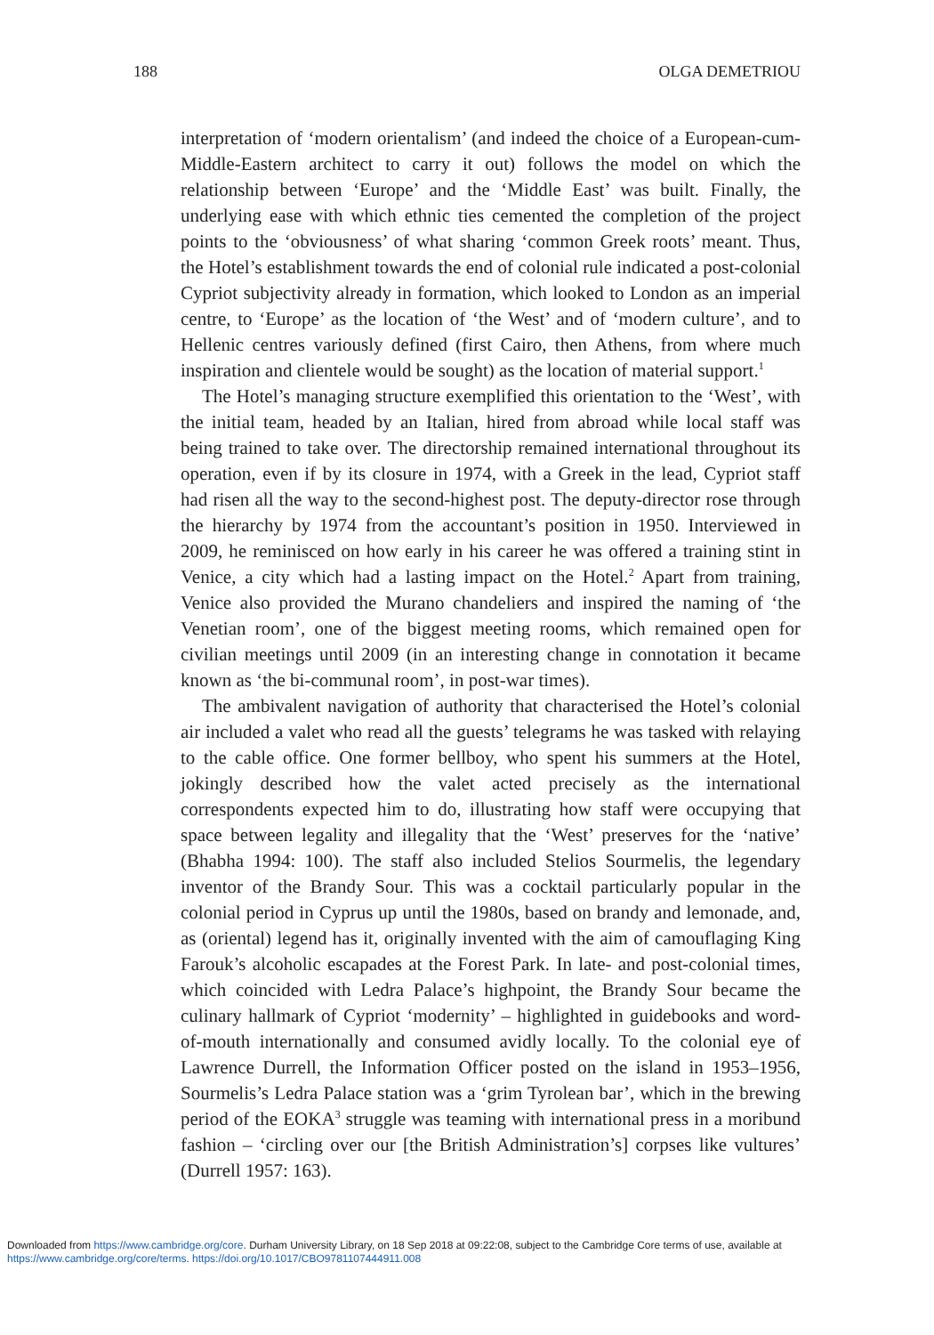188 OLGA DEMETRIOU
interpretation of ‘modern orientalism’ (and indeed the choice of a European-cum-Middle-Eastern architect to carry it out) follows the model on which the relationship between ‘Europe’ and the ‘Middle East’ was built. Finally, the underlying ease with which ethnic ties cemented the completion of the project points to the ‘obviousness’ of what sharing ‘common Greek roots’ meant. Thus, the Hotel’s establishment towards the end of colonial rule indicated a post-colonial Cypriot subjectivity already in formation, which looked to London as an imperial centre, to ‘Europe’ as the location of ‘the West’ and of ‘modern culture’, and to Hellenic centres variously defined (first Cairo, then Athens, from where much inspiration and clientele would be sought) as the location of material support.<sup>1</sup>
The Hotel’s managing structure exemplified this orientation to the ‘West’, with the initial team, headed by an Italian, hired from abroad while local staff was being trained to take over. The directorship remained international throughout its operation, even if by its closure in 1974, with a Greek in the lead, Cypriot staff had risen all the way to the second-highest post. The deputy-director rose through the hierarchy by 1974 from the accountant’s position in 1950. Interviewed in 2009, he reminisced on how early in his career he was offered a training stint in Venice, a city which had a lasting impact on the Hotel.<sup>2</sup> Apart from training, Venice also provided the Murano chandeliers and inspired the naming of ‘the Venetian room’, one of the biggest meeting rooms, which remained open for civilian meetings until 2009 (in an interesting change in connotation it became known as ‘the bi-communal room’, in post-war times).
The ambivalent navigation of authority that characterised the Hotel’s colonial air included a valet who read all the guests’ telegrams he was tasked with relaying to the cable office. One former bellboy, who spent his summers at the Hotel, jokingly described how the valet acted precisely as the international correspondents expected him to do, illustrating how staff were occupying that space between legality and illegality that the ‘West’ preserves for the ‘native’ (Bhabha 1994: 100). The staff also included Stelios Sourmelis, the legendary inventor of the Brandy Sour. This was a cocktail particularly popular in the colonial period in Cyprus up until the 1980s, based on brandy and lemonade, and, as (oriental) legend has it, originally invented with the aim of camouflaging King Farouk’s alcoholic escapades at the Forest Park. In late- and post-colonial times, which coincided with Ledra Palace’s highpoint, the Brandy Sour became the culinary hallmark of Cypriot ‘modernity’ – highlighted in guidebooks and word-of-mouth internationally and consumed avidly locally. To the colonial eye of Lawrence Durrell, the Information Officer posted on the island in 1953–1956, Sourmelis’s Ledra Palace station was a ‘grim Tyrolean bar’, which in the brewing period of the EOKA<sup>3</sup> struggle was teaming with international press in a moribund fashion – ‘circling over our [the British Administration’s] corpses like vultures’ (Durrell 1957: 163).
Downloaded from https://www.cambridge.org/core. Durham University Library, on 18 Sep 2018 at 09:22:08, subject to the Cambridge Core terms of use, available at
https://www.cambridge.org/core/terms. https://doi.org/10.1017/CBO9781107444911.008